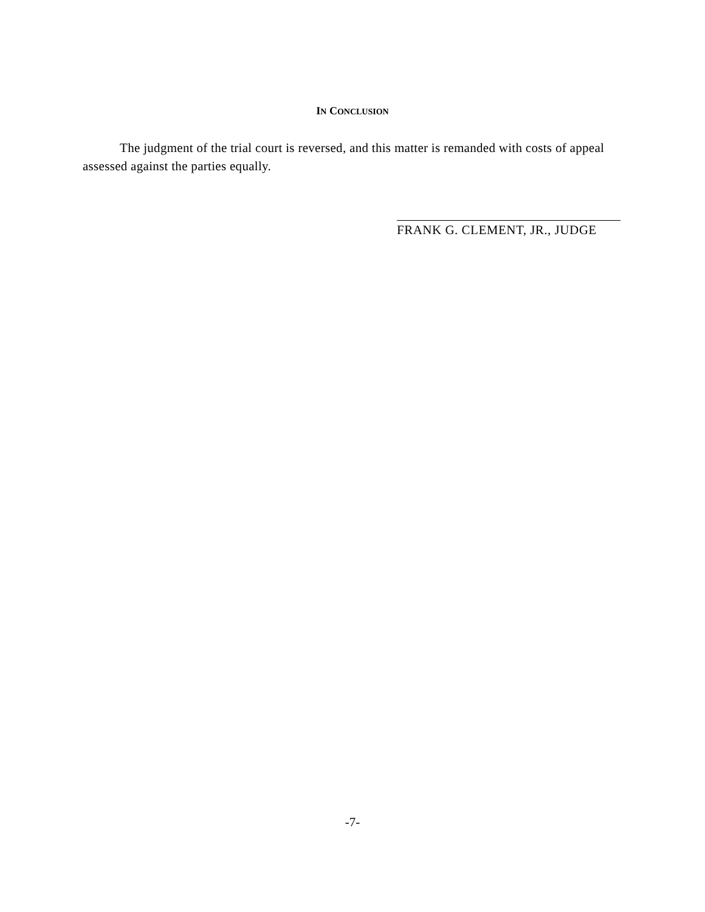IN CONCLUSION
The judgment of the trial court is reversed, and this matter is remanded with costs of appeal assessed against the parties equally.
FRANK G. CLEMENT, JR., JUDGE
-7-